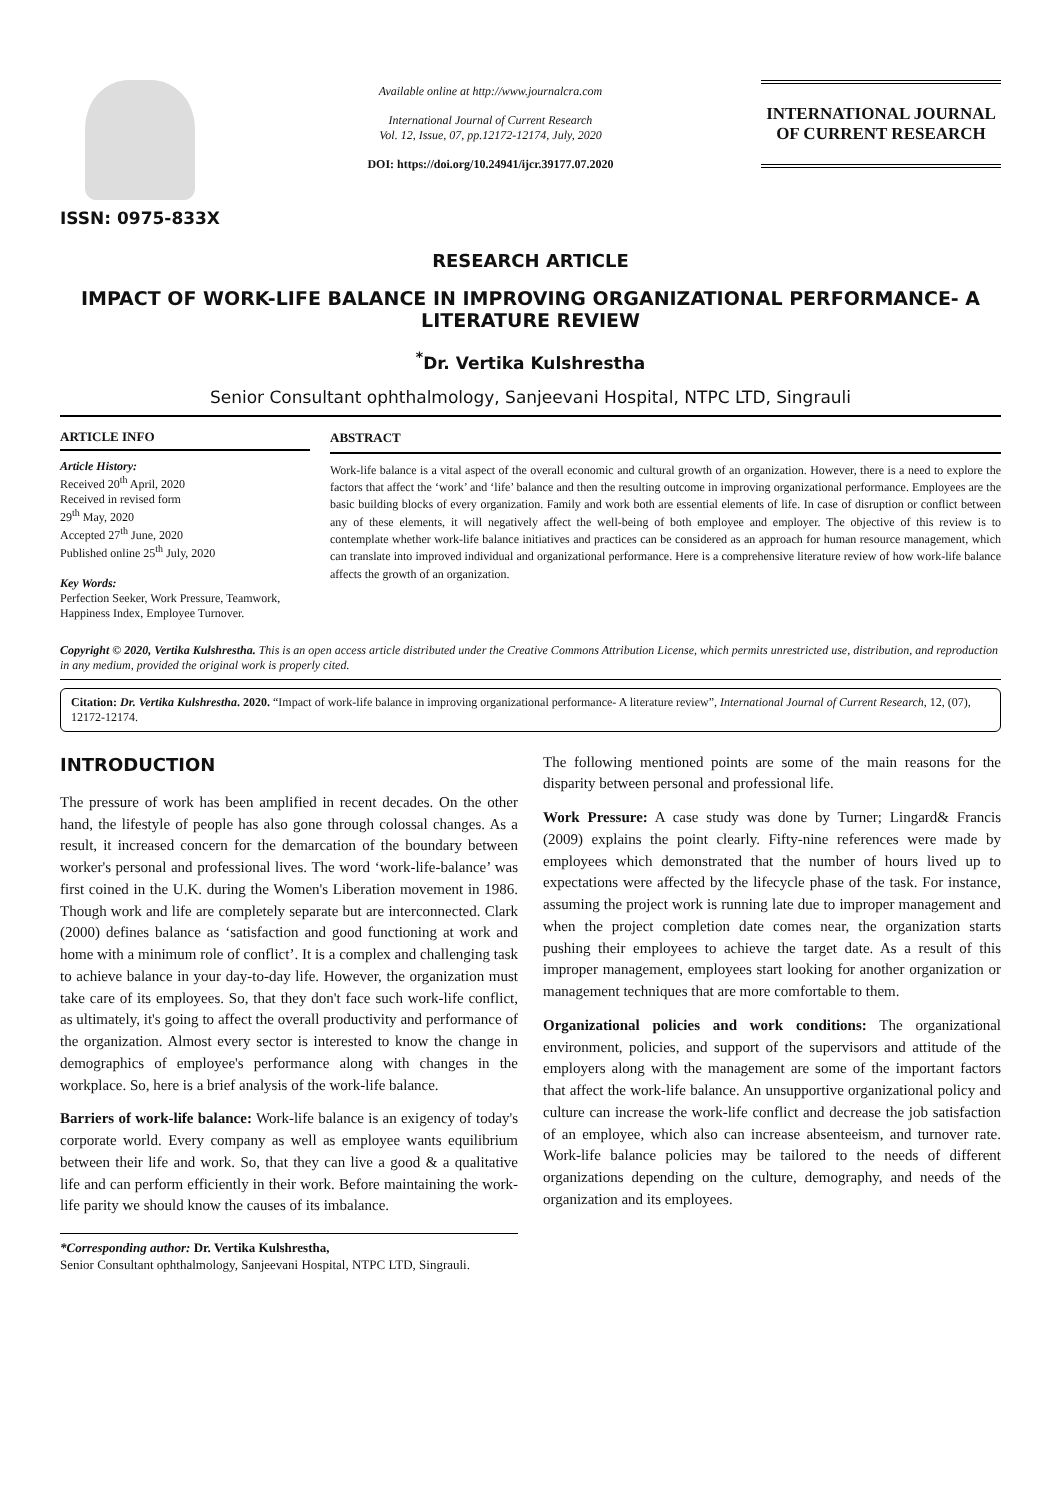ISSN: 0975-833X
Available online at http://www.journalcra.com
International Journal of Current Research
Vol. 12, Issue, 07, pp.12172-12174, July, 2020
DOI: https://doi.org/10.24941/ijcr.39177.07.2020
INTERNATIONAL JOURNAL
OF CURRENT RESEARCH
RESEARCH ARTICLE
IMPACT OF WORK-LIFE BALANCE IN IMPROVING ORGANIZATIONAL PERFORMANCE- A LITERATURE REVIEW
<sup>*</sup> Dr. Vertika Kulshrestha
Senior Consultant ophthalmology, Sanjeevani Hospital, NTPC LTD, Singrauli
ARTICLE INFO
Article History:
Received 20<sup>th</sup> April, 2020
Received in revised form
29<sup>th</sup> May, 2020
Accepted 27<sup>th</sup> June, 2020
Published online 25<sup>th</sup> July, 2020
Key Words:
Perfection Seeker, Work Pressure, Teamwork, Happiness Index, Employee Turnover.
ABSTRACT
Work-life balance is a vital aspect of the overall economic and cultural growth of an organization. However, there is a need to explore the factors that affect the ‘work’ and ‘life’ balance and then the resulting outcome in improving organizational performance. Employees are the basic building blocks of every organization. Family and work both are essential elements of life. In case of disruption or conflict between any of these elements, it will negatively affect the well-being of both employee and employer. The objective of this review is to contemplate whether work-life balance initiatives and practices can be considered as an approach for human resource management, which can translate into improved individual and organizational performance. Here is a comprehensive literature review of how work-life balance affects the growth of an organization.
Copyright © 2020, Vertika Kulshrestha. This is an open access article distributed under the Creative Commons Attribution License, which permits unrestricted use, distribution, and reproduction in any medium, provided the original work is properly cited.
Citation: Dr. Vertika Kulshrestha. 2020. “Impact of work-life balance in improving organizational performance- A literature review”, International Journal of Current Research, 12, (07), 12172-12174.
INTRODUCTION
The pressure of work has been amplified in recent decades. On the other hand, the lifestyle of people has also gone through colossal changes. As a result, it increased concern for the demarcation of the boundary between worker's personal and professional lives. The word ‘work-life-balance’ was first coined in the U.K. during the Women's Liberation movement in 1986. Though work and life are completely separate but are interconnected. Clark (2000) defines balance as ‘satisfaction and good functioning at work and home with a minimum role of conflict’. It is a complex and challenging task to achieve balance in your day-to-day life. However, the organization must take care of its employees. So, that they don't face such work-life conflict, as ultimately, it's going to affect the overall productivity and performance of the organization. Almost every sector is interested to know the change in demographics of employee's performance along with changes in the workplace. So, here is a brief analysis of the work-life balance.
Barriers of work-life balance: Work-life balance is an exigency of today's corporate world. Every company as well as employee wants equilibrium between their life and work. So, that they can live a good & a qualitative life and can perform efficiently in their work. Before maintaining the work-life parity we should know the causes of its imbalance.
*Corresponding author: Dr. Vertika Kulshrestha,
Senior Consultant ophthalmology, Sanjeevani Hospital, NTPC LTD, Singrauli.
The following mentioned points are some of the main reasons for the disparity between personal and professional life.
Work Pressure: A case study was done by Turner; Lingard& Francis (2009) explains the point clearly. Fifty-nine references were made by employees which demonstrated that the number of hours lived up to expectations were affected by the lifecycle phase of the task. For instance, assuming the project work is running late due to improper management and when the project completion date comes near, the organization starts pushing their employees to achieve the target date. As a result of this improper management, employees start looking for another organization or management techniques that are more comfortable to them.
Organizational policies and work conditions: The organizational environment, policies, and support of the supervisors and attitude of the employers along with the management are some of the important factors that affect the work-life balance. An unsupportive organizational policy and culture can increase the work-life conflict and decrease the job satisfaction of an employee, which also can increase absenteeism, and turnover rate. Work-life balance policies may be tailored to the needs of different organizations depending on the culture, demography, and needs of the organization and its employees.